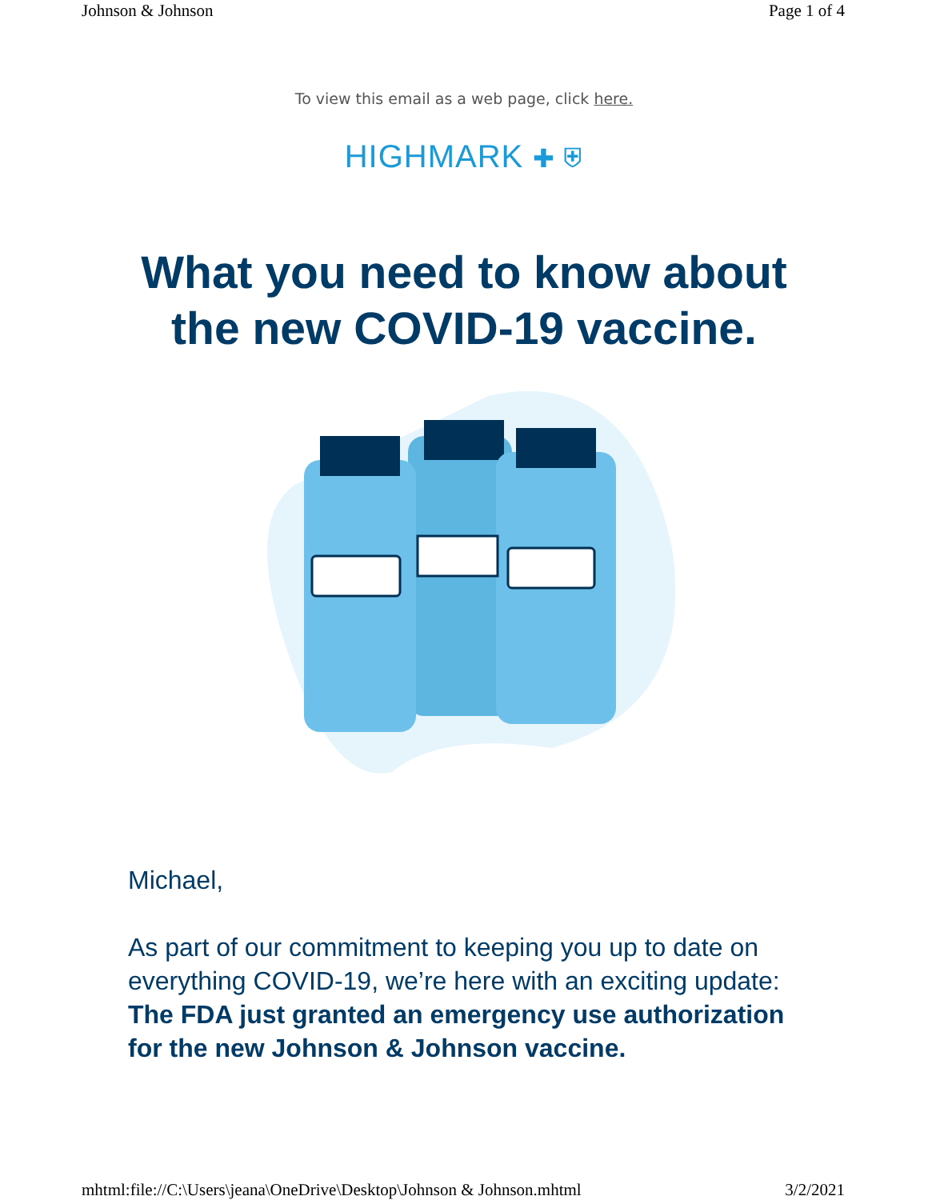Johnson & Johnson Page 1 of 4
To view this email as a web page, click here.
HIGHMARK ✚ ⛨
What you need to know about
the new COVID-19 vaccine.
Michael,
As part of our commitment to keeping you up to date on everything COVID-19, we’re here with an exciting update:
The FDA just granted an emergency use authorization for the new Johnson & Johnson vaccine.
mhtml:file://C:\Users\jeana\OneDrive\Desktop\Johnson & Johnson.mhtml 3/2/2021